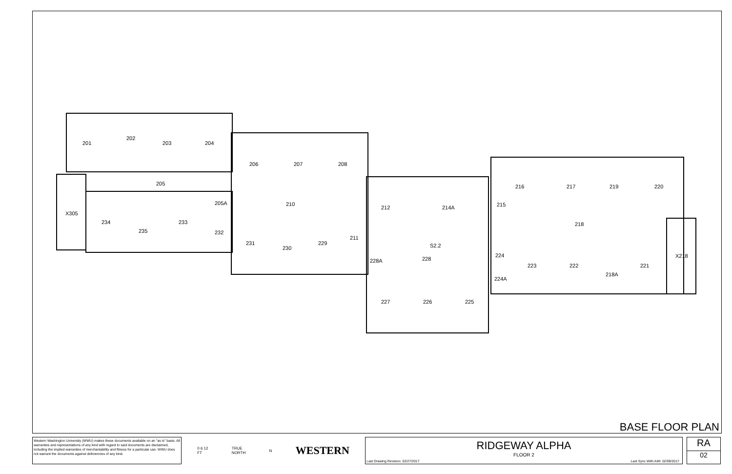201
202
203
204
205
205A
X305
206
207
208
210
234
233
235
232
231
230
229
211
212
214A
215
216
217
219
220
218
224
X218
223
222
221
218A
228A
228
S2.2
224A
227
226
225
BASE FLOOR PLAN
Western Washington University (WWU) makes these documents available on an "as is" basis. All warranties and representations of any kind with regard to said documents are disclaimed, including the implied warranties of merchantability and fitness for a particular use. WWU does not warrant the documents against deficiencies of any kind.
0 6 12
FT TRUE
NORTH N WESTERN
RIDGEWAY ALPHA
FLOOR 2
Last Drawing Revision: 02/27/2017 Last Sync With AIM: 02/09/2017
RA
02